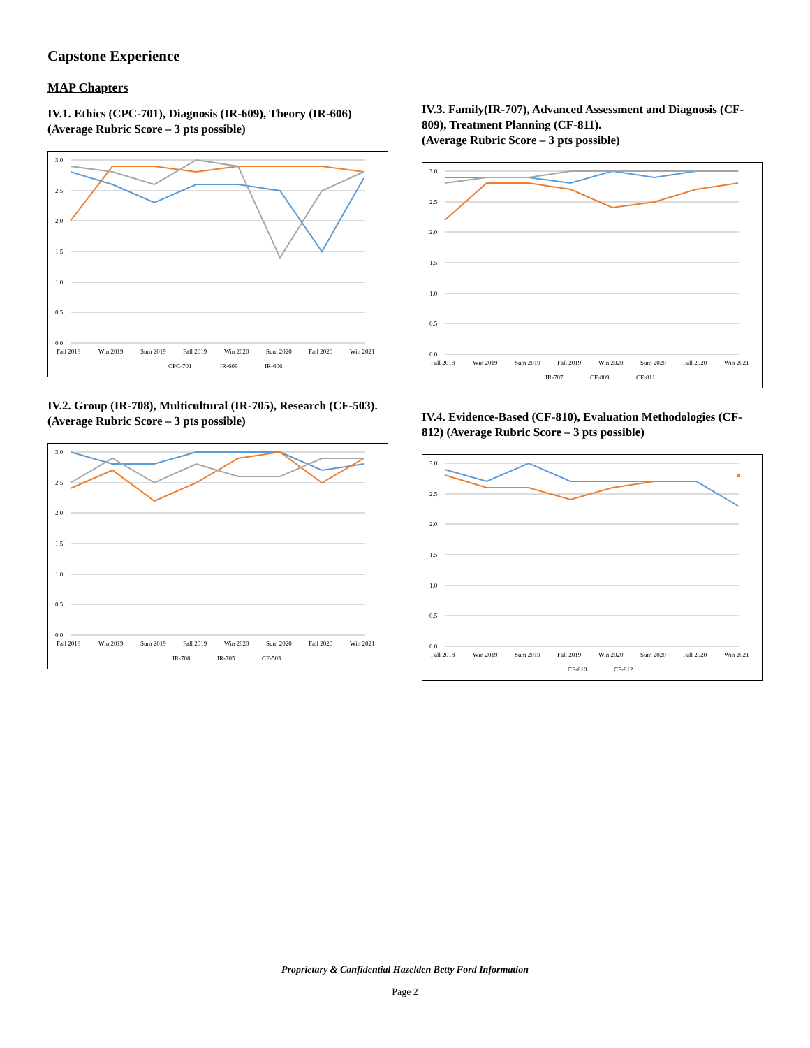Capstone Experience
MAP Chapters
IV.1. Ethics (CPC-701), Diagnosis (IR-609), Theory (IR-606) (Average Rubric Score – 3 pts possible)
3.0
2.5
2.0
1.5
1.0
0.5
0.0
Fall 2018
Win 2019
Sum 2019
Fall 2019
Win 2020
Sum 2020
Fall 2020
Win 2021
CPC-701
IR-609
IR-606
IV.2. Group (IR-708), Multicultural (IR-705), Research (CF-503). (Average Rubric Score – 3 pts possible)
3.0
2.5
2.0
1.5
1.0
0.5
0.0
Fall 2018
Win 2019
Sum 2019
Fall 2019
Win 2020
Sum 2020
Fall 2020
Win 2021
IR-708
IR-705
CF-503
IV.3. Family(IR-707), Advanced Assessment and Diagnosis (CF-809), Treatment Planning (CF-811).
(Average Rubric Score – 3 pts possible)
3.0
2.5
2.0
1.5
1.0
0.5
0.0
Fall 2018
Win 2019
Sum 2019
Fall 2019
Win 2020
Sum 2020
Fall 2020
Win 2021
IR-707
CF-809
CF-811
IV.4. Evidence-Based (CF-810), Evaluation Methodologies (CF-812) (Average Rubric Score – 3 pts possible)
3.0
2.5
2.0
1.5
1.0
0.5
0.0
Fall 2018
Win 2019
Sum 2019
Fall 2019
Win 2020
Sum 2020
Fall 2020
Win 2021
CF-810
CF-812
Proprietary & Confidential Hazelden Betty Ford Information
Page 2